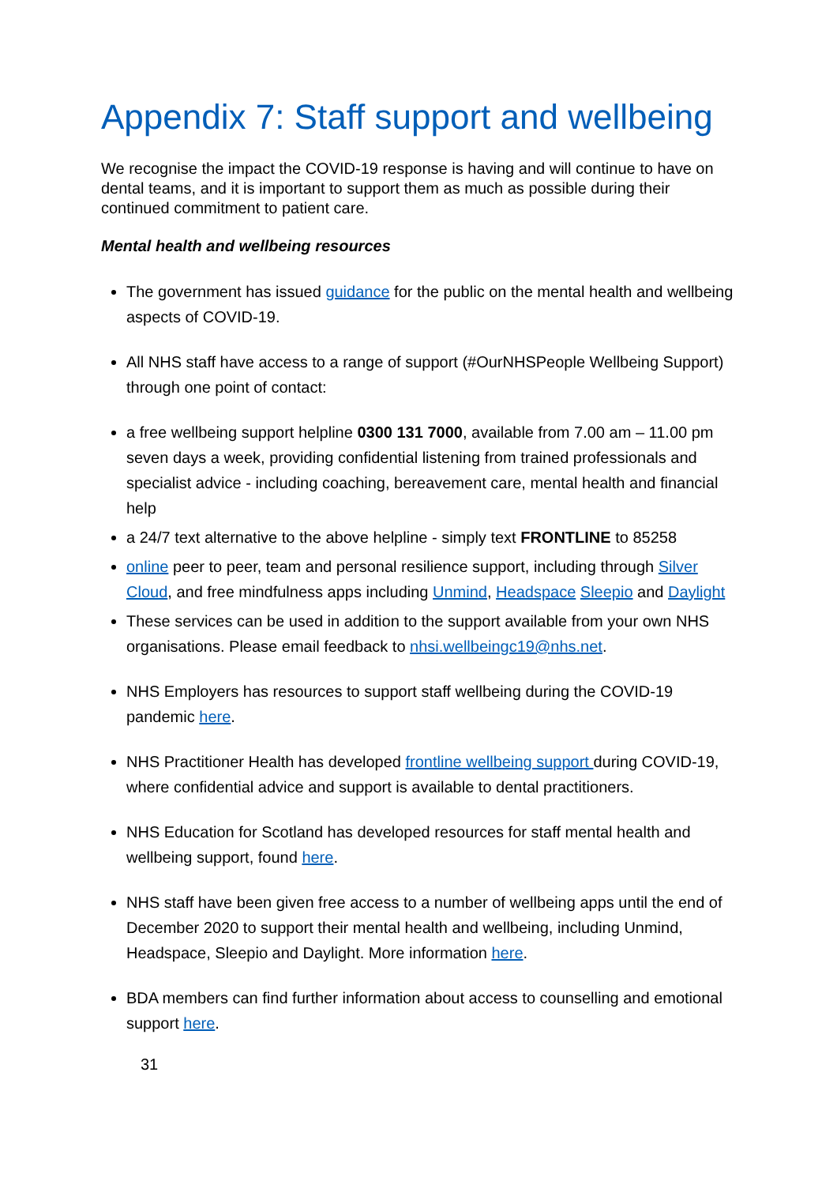Appendix 7: Staff support and wellbeing
We recognise the impact the COVID-19 response is having and will continue to have on dental teams, and it is important to support them as much as possible during their continued commitment to patient care.
Mental health and wellbeing resources
The government has issued guidance for the public on the mental health and wellbeing aspects of COVID-19.
All NHS staff have access to a range of support (#OurNHSPeople Wellbeing Support) through one point of contact:
a free wellbeing support helpline 0300 131 7000, available from 7.00 am – 11.00 pm seven days a week, providing confidential listening from trained professionals and specialist advice - including coaching, bereavement care, mental health and financial help
a 24/7 text alternative to the above helpline - simply text FRONTLINE to 85258
online peer to peer, team and personal resilience support, including through Silver Cloud, and free mindfulness apps including Unmind, Headspace Sleepio and Daylight
These services can be used in addition to the support available from your own NHS organisations. Please email feedback to nhsi.wellbeingc19@nhs.net.
NHS Employers has resources to support staff wellbeing during the COVID-19 pandemic here.
NHS Practitioner Health has developed frontline wellbeing support during COVID-19, where confidential advice and support is available to dental practitioners.
NHS Education for Scotland has developed resources for staff mental health and wellbeing support, found here.
NHS staff have been given free access to a number of wellbeing apps until the end of December 2020 to support their mental health and wellbeing, including Unmind, Headspace, Sleepio and Daylight. More information here.
BDA members can find further information about access to counselling and emotional support here.
31